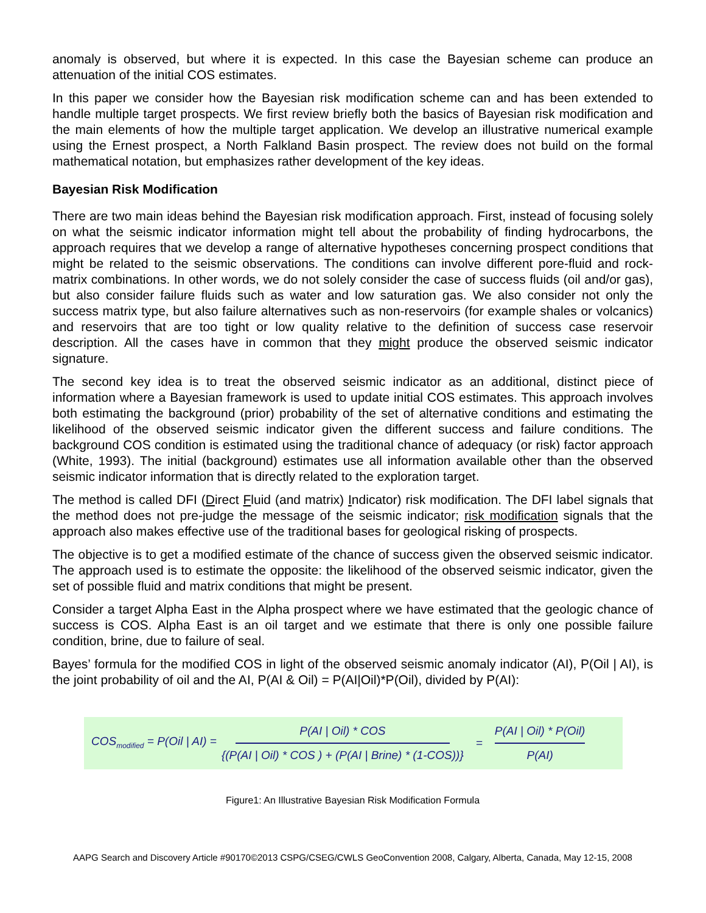anomaly is observed, but where it is expected. In this case the Bayesian scheme can produce an attenuation of the initial COS estimates.
In this paper we consider how the Bayesian risk modification scheme can and has been extended to handle multiple target prospects. We first review briefly both the basics of Bayesian risk modification and the main elements of how the multiple target application. We develop an illustrative numerical example using the Ernest prospect, a North Falkland Basin prospect. The review does not build on the formal mathematical notation, but emphasizes rather development of the key ideas.
Bayesian Risk Modification
There are two main ideas behind the Bayesian risk modification approach. First, instead of focusing solely on what the seismic indicator information might tell about the probability of finding hydrocarbons, the approach requires that we develop a range of alternative hypotheses concerning prospect conditions that might be related to the seismic observations. The conditions can involve different pore-fluid and rock-matrix combinations. In other words, we do not solely consider the case of success fluids (oil and/or gas), but also consider failure fluids such as water and low saturation gas. We also consider not only the success matrix type, but also failure alternatives such as non-reservoirs (for example shales or volcanics) and reservoirs that are too tight or low quality relative to the definition of success case reservoir description. All the cases have in common that they might produce the observed seismic indicator signature.
The second key idea is to treat the observed seismic indicator as an additional, distinct piece of information where a Bayesian framework is used to update initial COS estimates. This approach involves both estimating the background (prior) probability of the set of alternative conditions and estimating the likelihood of the observed seismic indicator given the different success and failure conditions. The background COS condition is estimated using the traditional chance of adequacy (or risk) factor approach (White, 1993). The initial (background) estimates use all information available other than the observed seismic indicator information that is directly related to the exploration target.
The method is called DFI (Direct Fluid (and matrix) Indicator) risk modification. The DFI label signals that the method does not pre-judge the message of the seismic indicator; risk modification signals that the approach also makes effective use of the traditional bases for geological risking of prospects.
The objective is to get a modified estimate of the chance of success given the observed seismic indicator. The approach used is to estimate the opposite: the likelihood of the observed seismic indicator, given the set of possible fluid and matrix conditions that might be present.
Consider a target Alpha East in the Alpha prospect where we have estimated that the geologic chance of success is COS. Alpha East is an oil target and we estimate that there is only one possible failure condition, brine, due to failure of seal.
Bayes’ formula for the modified COS in light of the observed seismic anomaly indicator (AI), P(Oil | AI), is the joint probability of oil and the AI, P(AI & Oil) = P(AI|Oil)*P(Oil), divided by P(AI):
COS<sub>modified</sub> = P(Oil | AI) =
P(AI | Oil) * COS
{(P(AI | Oil) * COS ) + (P(AI | Brine) * (1-COS))}
= P(AI | Oil) * P(Oil)
P(AI)
Figure1: An Illustrative Bayesian Risk Modification Formula
AAPG Search and Discovery Article #90170©2013 CSPG/CSEG/CWLS GeoConvention 2008, Calgary, Alberta, Canada, May 12-15, 2008